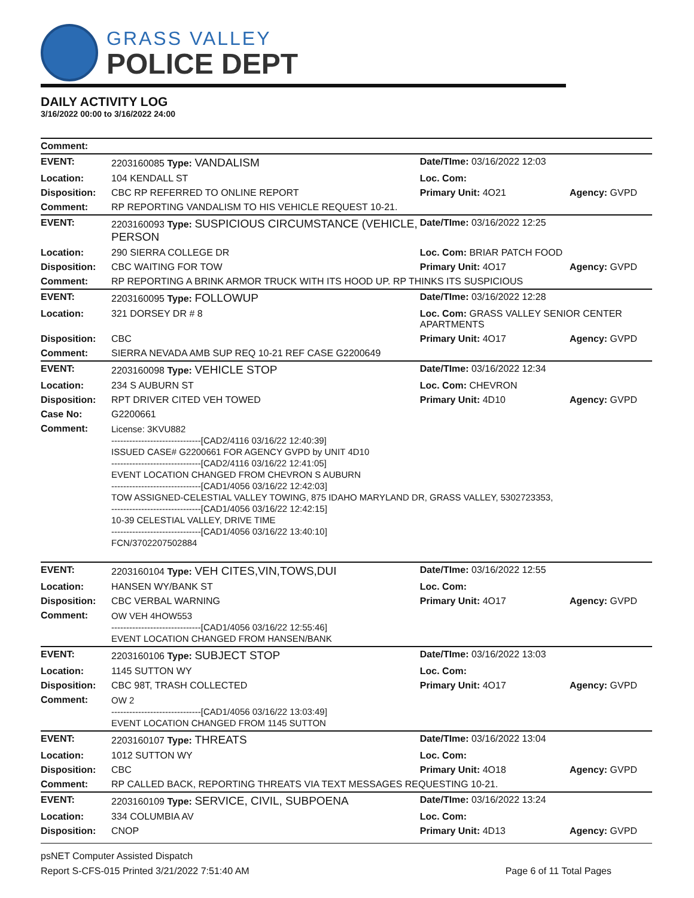GRASS VALLEY
POLICE DEPT
DAILY ACTIVITY LOG
3/16/2022 00:00 to 3/16/2022 24:00
| Comment: | | | |
| EVENT: | 2203160085 Type: VANDALISM | Date/TIme: 03/16/2022 12:03 | |
| Location: | 104 KENDALL ST | Loc. Com: | |
| Disposition: | CBC RP REFERRED TO ONLINE REPORT | Primary Unit: 4O21 | Agency: GVPD |
| Comment: | RP REPORTING VANDALISM TO HIS VEHICLE REQUEST 10-21. | | |
| EVENT: | 2203160093 Type: SUSPICIOUS CIRCUMSTANCE (VEHICLE, PERSON | Date/TIme: 03/16/2022 12:25 | |
| Location: | 290 SIERRA COLLEGE DR | Loc. Com: BRIAR PATCH FOOD | |
| Disposition: | CBC WAITING FOR TOW | Primary Unit: 4O17 | Agency: GVPD |
| Comment: | RP REPORTING A BRINK ARMOR TRUCK WITH ITS HOOD UP. RP THINKS ITS SUSPICIOUS | | |
| EVENT: | 2203160095 Type: FOLLOWUP | Date/TIme: 03/16/2022 12:28 | |
| Location: | 321 DORSEY DR # 8 | Loc. Com: GRASS VALLEY SENIOR CENTER APARTMENTS | |
| Disposition: | CBC | Primary Unit: 4O17 | Agency: GVPD |
| Comment: | SIERRA NEVADA AMB SUP REQ 10-21 REF CASE G2200649 | | |
| EVENT: | 2203160098 Type: VEHICLE STOP | Date/TIme: 03/16/2022 12:34 | |
| Location: | 234 S AUBURN ST | Loc. Com: CHEVRON | |
| Disposition: | RPT DRIVER CITED VEH TOWED | Primary Unit: 4D10 | Agency: GVPD |
| Case No: | G2200661 | | |
| Comment: | License: 3KVU882 ------------------------------[CAD2/4116 03/16/22 12:40:39] ISSUED CASE# G2200661 FOR AGENCY GVPD by UNIT 4D10 ------------------------------[CAD2/4116 03/16/22 12:41:05] EVENT LOCATION CHANGED FROM CHEVRON S AUBURN ------------------------------[CAD1/4056 03/16/22 12:42:03] TOW ASSIGNED-CELESTIAL VALLEY TOWING, 875 IDAHO MARYLAND DR, GRASS VALLEY, 5302723353, ------------------------------[CAD1/4056 03/16/22 12:42:15] 10-39 CELESTIAL VALLEY, DRIVE TIME ------------------------------[CAD1/4056 03/16/22 13:40:10] FCN/3702207502884 | | |
| EVENT: | 2203160104 Type: VEH CITES,VIN,TOWS,DUI | Date/TIme: 03/16/2022 12:55 | |
| Location: | HANSEN WY/BANK ST | Loc. Com: | |
| Disposition: | CBC VERBAL WARNING | Primary Unit: 4O17 | Agency: GVPD |
| Comment: | OW VEH 4HOW553 ------------------------------[CAD1/4056 03/16/22 12:55:46] EVENT LOCATION CHANGED FROM HANSEN/BANK | | |
| EVENT: | 2203160106 Type: SUBJECT STOP | Date/TIme: 03/16/2022 13:03 | |
| Location: | 1145 SUTTON WY | Loc. Com: | |
| Disposition: | CBC 98T, TRASH COLLECTED | Primary Unit: 4O17 | Agency: GVPD |
| Comment: | OW 2 ------------------------------[CAD1/4056 03/16/22 13:03:49] EVENT LOCATION CHANGED FROM 1145 SUTTON | | |
| EVENT: | 2203160107 Type: THREATS | Date/TIme: 03/16/2022 13:04 | |
| Location: | 1012 SUTTON WY | Loc. Com: | |
| Disposition: | CBC | Primary Unit: 4O18 | Agency: GVPD |
| Comment: | RP CALLED BACK, REPORTING THREATS VIA TEXT MESSAGES REQUESTING 10-21. | | |
| EVENT: | 2203160109 Type: SERVICE, CIVIL, SUBPOENA | Date/TIme: 03/16/2022 13:24 | |
| Location: | 334 COLUMBIA AV | Loc. Com: | |
| Disposition: | CNOP | Primary Unit: 4D13 | Agency: GVPD |
psNET Computer Assisted Dispatch
Report S-CFS-015 Printed 3/21/2022 7:51:40 AM Page 6 of 11 Total Pages